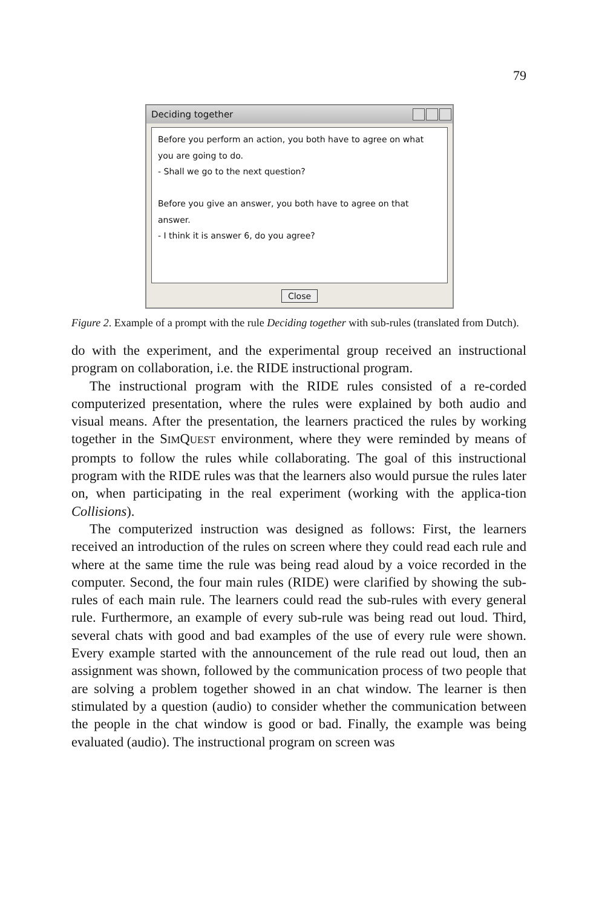79
Deciding together
Before you perform an action, you both have to agree on what
you are going to do.
- Shall we go to the next question?
Before you give an answer, you both have to agree on that
answer.
- I think it is answer 6, do you agree?
Close
Figure 2. Example of a prompt with the rule Deciding together with sub-rules (translated from Dutch).
do with the experiment, and the experimental group received an instructional program on collaboration, i.e. the RIDE instructional program.
The instructional program with the RIDE rules consisted of a re-corded computerized presentation, where the rules were explained by both audio and visual means. After the presentation, the learners practiced the rules by working together in the SIMQUEST environment, where they were reminded by means of prompts to follow the rules while collaborating. The goal of this instructional program with the RIDE rules was that the learners also would pursue the rules later on, when participating in the real experiment (working with the applica-tion Collisions).
The computerized instruction was designed as follows: First, the learners received an introduction of the rules on screen where they could read each rule and where at the same time the rule was being read aloud by a voice recorded in the computer. Second, the four main rules (RIDE) were clarified by showing the sub-rules of each main rule. The learners could read the sub-rules with every general rule. Furthermore, an example of every sub-rule was being read out loud. Third, several chats with good and bad examples of the use of every rule were shown. Every example started with the announcement of the rule read out loud, then an assignment was shown, followed by the communication process of two people that are solving a problem together showed in an chat window. The learner is then stimulated by a question (audio) to consider whether the communication between the people in the chat window is good or bad. Finally, the example was being evaluated (audio). The instructional program on screen was